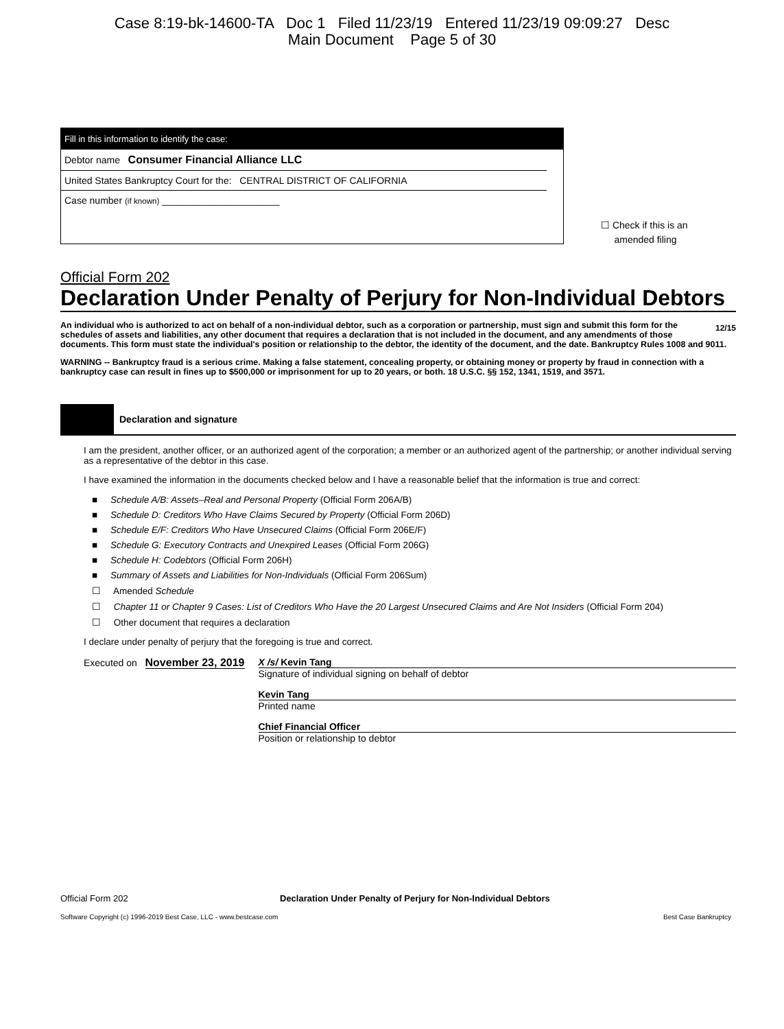Case 8:19-bk-14600-TA Doc 1 Filed 11/23/19 Entered 11/23/19 09:09:27 Desc
Main Document Page 5 of 30
Fill in this information to identify the case:
Debtor name Consumer Financial Alliance LLC
United States Bankruptcy Court for the: CENTRAL DISTRICT OF CALIFORNIA
Case number (if known) ______________________
☐ Check if this is an
amended filing
Official Form 202
Declaration Under Penalty of Perjury for Non-Individual Debtors 12/15
An individual who is authorized to act on behalf of a non-individual debtor, such as a corporation or partnership, must sign and submit this form for the schedules of assets and liabilities, any other document that requires a declaration that is not included in the document, and any amendments of those documents. This form must state the individual's position or relationship to the debtor, the identity of the document, and the date. Bankruptcy Rules 1008 and 9011.
WARNING -- Bankruptcy fraud is a serious crime. Making a false statement, concealing property, or obtaining money or property by fraud in connection with a bankruptcy case can result in fines up to $500,000 or imprisonment for up to 20 years, or both. 18 U.S.C. §§ 152, 1341, 1519, and 3571.
Declaration and signature
I am the president, another officer, or an authorized agent of the corporation; a member or an authorized agent of the partnership; or another individual serving as a representative of the debtor in this case.
I have examined the information in the documents checked below and I have a reasonable belief that the information is true and correct:
■ Schedule A/B: Assets–Real and Personal Property (Official Form 206A/B)
■ Schedule D: Creditors Who Have Claims Secured by Property (Official Form 206D)
■ Schedule E/F: Creditors Who Have Unsecured Claims (Official Form 206E/F)
■ Schedule G: Executory Contracts and Unexpired Leases (Official Form 206G)
■ Schedule H: Codebtors (Official Form 206H)
■ Summary of Assets and Liabilities for Non-Individuals (Official Form 206Sum)
☐ Amended Schedule
☐ Chapter 11 or Chapter 9 Cases: List of Creditors Who Have the 20 Largest Unsecured Claims and Are Not Insiders (Official Form 204)
☐ Other document that requires a declaration
I declare under penalty of perjury that the foregoing is true and correct.
Executed on November 23, 2019
X /s/ Kevin Tang
Signature of individual signing on behalf of debtor
Kevin Tang
Printed name
Chief Financial Officer
Position or relationship to debtor
Official Form 202 Declaration Under Penalty of Perjury for Non-Individual Debtors
Software Copyright (c) 1996-2019 Best Case, LLC - www.bestcase.com Best Case Bankruptcy